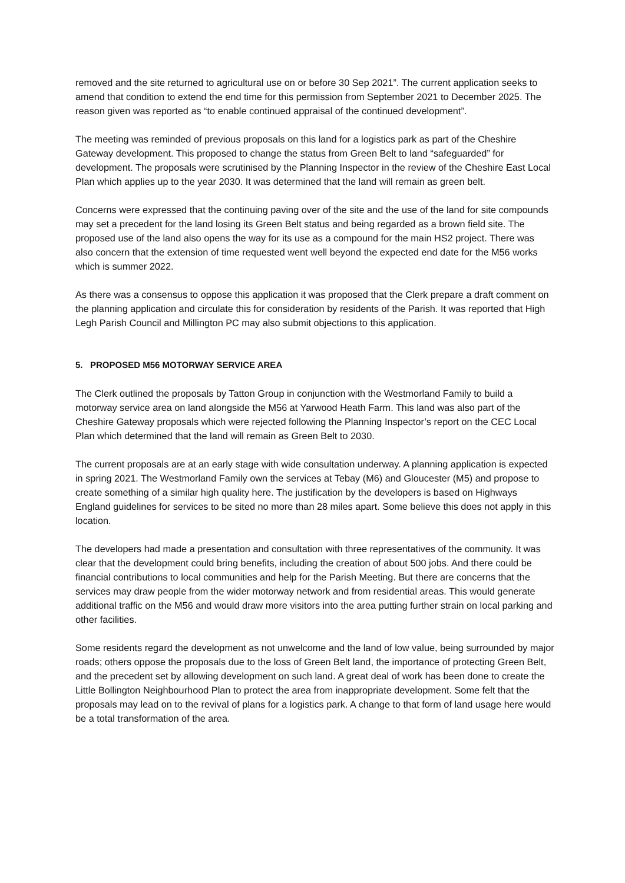removed and the site returned to agricultural use on or before 30 Sep 2021”. The current application seeks to amend that condition to extend the end time for this permission from September 2021 to December 2025. The reason given was reported as “to enable continued appraisal of the continued development”.
The meeting was reminded of previous proposals on this land for a logistics park as part of the Cheshire Gateway development. This proposed to change the status from Green Belt to land “safeguarded” for development. The proposals were scrutinised by the Planning Inspector in the review of the Cheshire East Local Plan which applies up to the year 2030. It was determined that the land will remain as green belt.
Concerns were expressed that the continuing paving over of the site and the use of the land for site compounds may set a precedent for the land losing its Green Belt status and being regarded as a brown field site. The proposed use of the land also opens the way for its use as a compound for the main HS2 project. There was also concern that the extension of time requested went well beyond the expected end date for the M56 works which is summer 2022.
As there was a consensus to oppose this application it was proposed that the Clerk prepare a draft comment on the planning application and circulate this for consideration by residents of the Parish. It was reported that High Legh Parish Council and Millington PC may also submit objections to this application.
5. PROPOSED M56 MOTORWAY SERVICE AREA
The Clerk outlined the proposals by Tatton Group in conjunction with the Westmorland Family to build a motorway service area on land alongside the M56 at Yarwood Heath Farm. This land was also part of the Cheshire Gateway proposals which were rejected following the Planning Inspector’s report on the CEC Local Plan which determined that the land will remain as Green Belt to 2030.
The current proposals are at an early stage with wide consultation underway. A planning application is expected in spring 2021. The Westmorland Family own the services at Tebay (M6) and Gloucester (M5) and propose to create something of a similar high quality here. The justification by the developers is based on Highways England guidelines for services to be sited no more than 28 miles apart. Some believe this does not apply in this location.
The developers had made a presentation and consultation with three representatives of the community. It was clear that the development could bring benefits, including the creation of about 500 jobs. And there could be financial contributions to local communities and help for the Parish Meeting. But there are concerns that the services may draw people from the wider motorway network and from residential areas. This would generate additional traffic on the M56 and would draw more visitors into the area putting further strain on local parking and other facilities.
Some residents regard the development as not unwelcome and the land of low value, being surrounded by major roads; others oppose the proposals due to the loss of Green Belt land, the importance of protecting Green Belt, and the precedent set by allowing development on such land. A great deal of work has been done to create the Little Bollington Neighbourhood Plan to protect the area from inappropriate development. Some felt that the proposals may lead on to the revival of plans for a logistics park. A change to that form of land usage here would be a total transformation of the area.